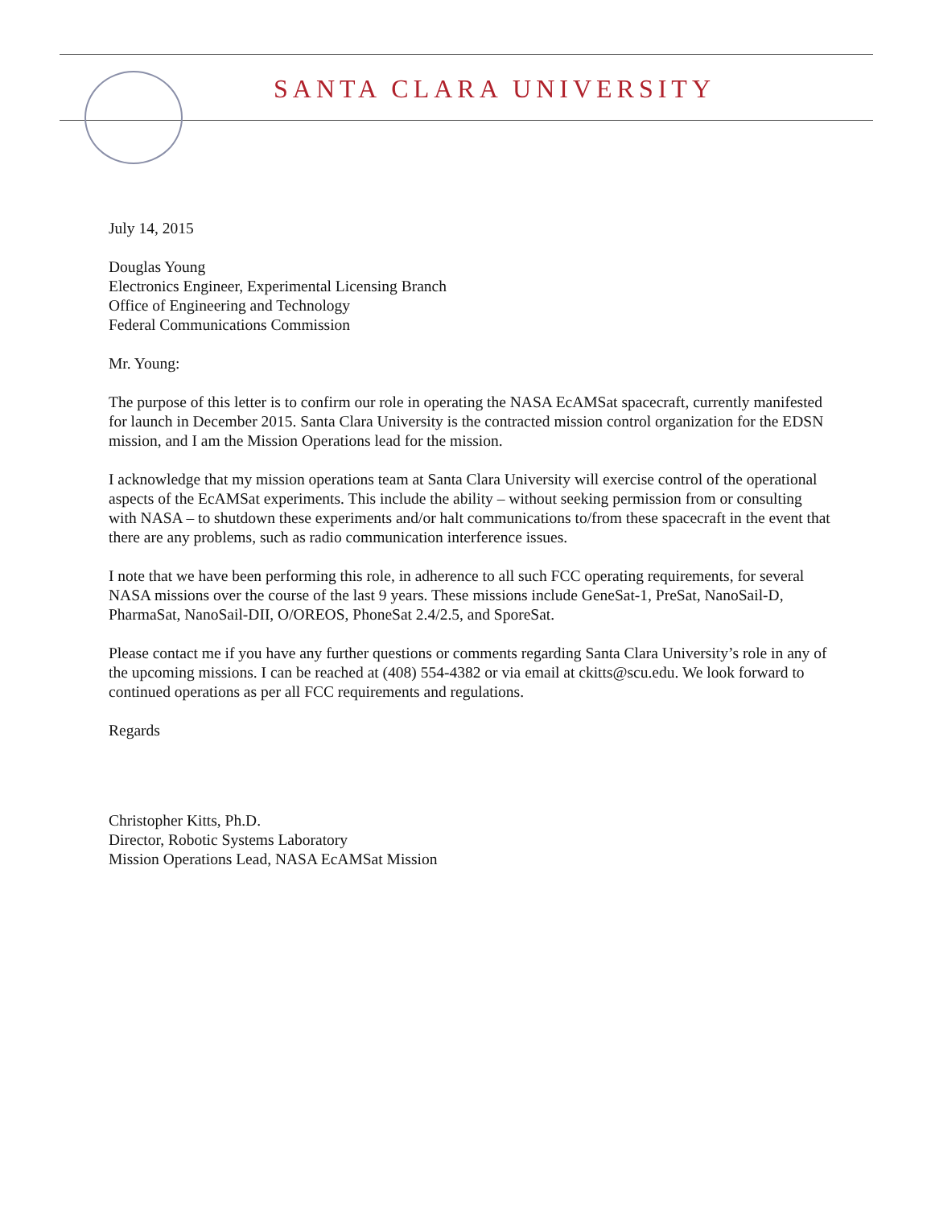SANTA CLARA UNIVERSITY
July 14, 2015
Douglas Young
Electronics Engineer, Experimental Licensing Branch
Office of Engineering and Technology
Federal Communications Commission
Mr. Young:
The purpose of this letter is to confirm our role in operating the NASA EcAMSat spacecraft, currently manifested for launch in December 2015. Santa Clara University is the contracted mission control organization for the EDSN mission, and I am the Mission Operations lead for the mission.
I acknowledge that my mission operations team at Santa Clara University will exercise control of the operational aspects of the EcAMSat experiments. This include the ability – without seeking permission from or consulting with NASA – to shutdown these experiments and/or halt communications to/from these spacecraft in the event that there are any problems, such as radio communication interference issues.
I note that we have been performing this role, in adherence to all such FCC operating requirements, for several NASA missions over the course of the last 9 years. These missions include GeneSat-1, PreSat, NanoSail-D, PharmaSat, NanoSail-DII, O/OREOS, PhoneSat 2.4/2.5, and SporeSat.
Please contact me if you have any further questions or comments regarding Santa Clara University’s role in any of the upcoming missions. I can be reached at (408) 554-4382 or via email at ckitts@scu.edu. We look forward to continued operations as per all FCC requirements and regulations.
Regards
Christopher Kitts, Ph.D.
Director, Robotic Systems Laboratory
Mission Operations Lead, NASA EcAMSat Mission